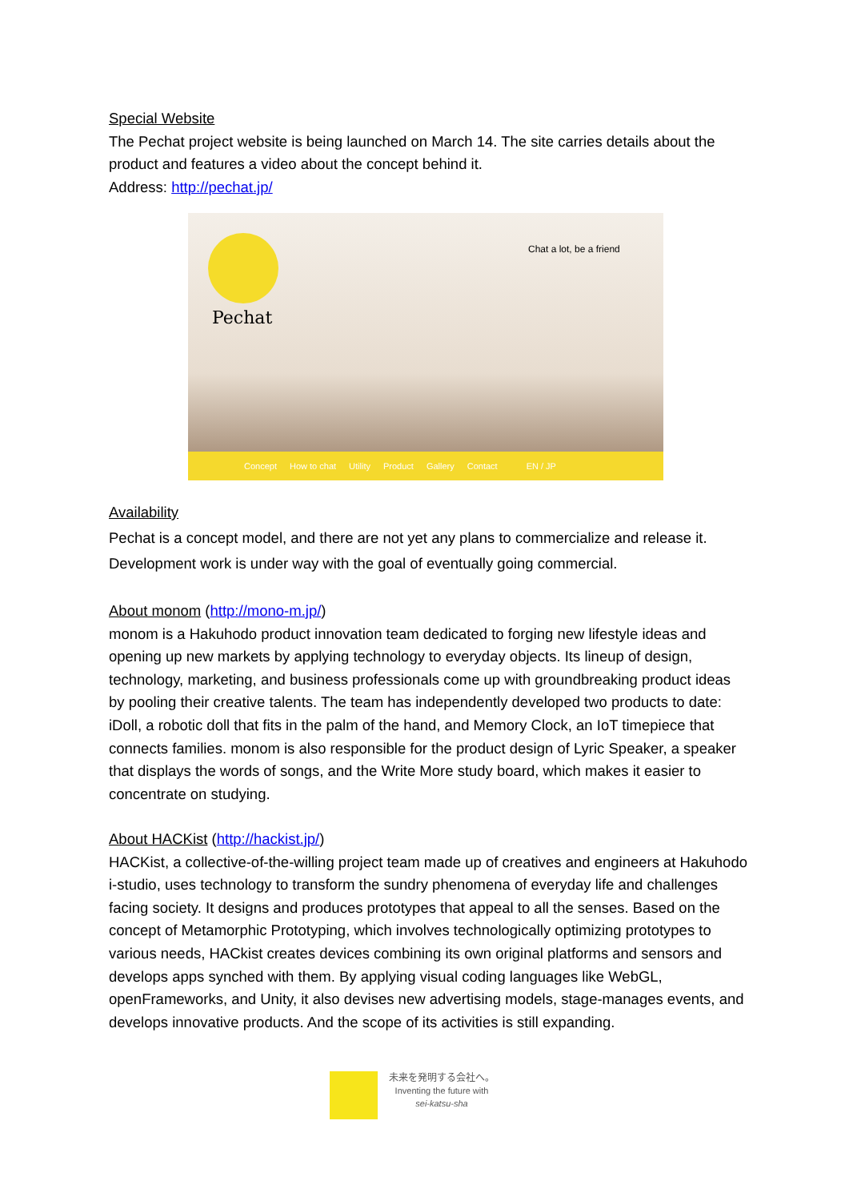Special Website
The Pechat project website is being launched on March 14. The site carries details about the product and features a video about the concept behind it.
Address: http://pechat.jp/
Pechat
Chat a lot, be a friend
Concept How to chat Utility Product Gallery Contact EN / JP
Availability
Pechat is a concept model, and there are not yet any plans to commercialize and release it. Development work is under way with the goal of eventually going commercial.
About monom (http://mono-m.jp/)
monom is a Hakuhodo product innovation team dedicated to forging new lifestyle ideas and opening up new markets by applying technology to everyday objects. Its lineup of design, technology, marketing, and business professionals come up with groundbreaking product ideas by pooling their creative talents. The team has independently developed two products to date: iDoll, a robotic doll that fits in the palm of the hand, and Memory Clock, an IoT timepiece that connects families. monom is also responsible for the product design of Lyric Speaker, a speaker that displays the words of songs, and the Write More study board, which makes it easier to concentrate on studying.
About HACKist (http://hackist.jp/)
HACKist, a collective-of-the-willing project team made up of creatives and engineers at Hakuhodo i-studio, uses technology to transform the sundry phenomena of everyday life and challenges facing society. It designs and produces prototypes that appeal to all the senses. Based on the concept of Metamorphic Prototyping, which involves technologically optimizing prototypes to various needs, HACkist creates devices combining its own original platforms and sensors and develops apps synched with them. By applying visual coding languages like WebGL, openFrameworks, and Unity, it also devises new advertising models, stage-manages events, and develops innovative products. And the scope of its activities is still expanding.
未来を発明する会社へ。
Inventing the future with
sei-katsu-sha